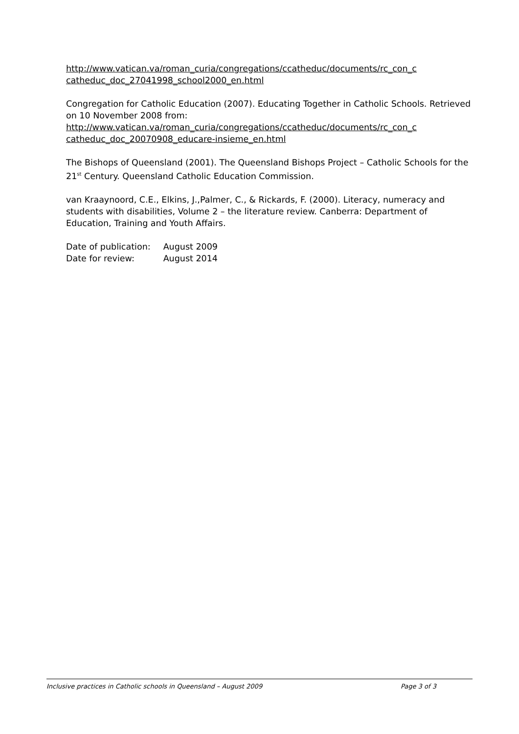http://www.vatican.va/roman_curia/congregations/ccatheduc/documents/rc_con_c catheduc_doc_27041998_school2000_en.html
Congregation for Catholic Education (2007). Educating Together in Catholic Schools. Retrieved on 10 November 2008 from:
http://www.vatican.va/roman_curia/congregations/ccatheduc/documents/rc_con_c catheduc_doc_20070908_educare-insieme_en.html
The Bishops of Queensland (2001). The Queensland Bishops Project – Catholic Schools for the 21<sup>st</sup> Century. Queensland Catholic Education Commission.
van Kraaynoord, C.E., Elkins, J.,Palmer, C., & Rickards, F. (2000). Literacy, numeracy and students with disabilities, Volume 2 – the literature review. Canberra: Department of Education, Training and Youth Affairs.
| Date of publication: | August 2009 |
| Date for review: | August 2014 |
Inclusive practices in Catholic schools in Queensland – August 2009 Page 3 of 3